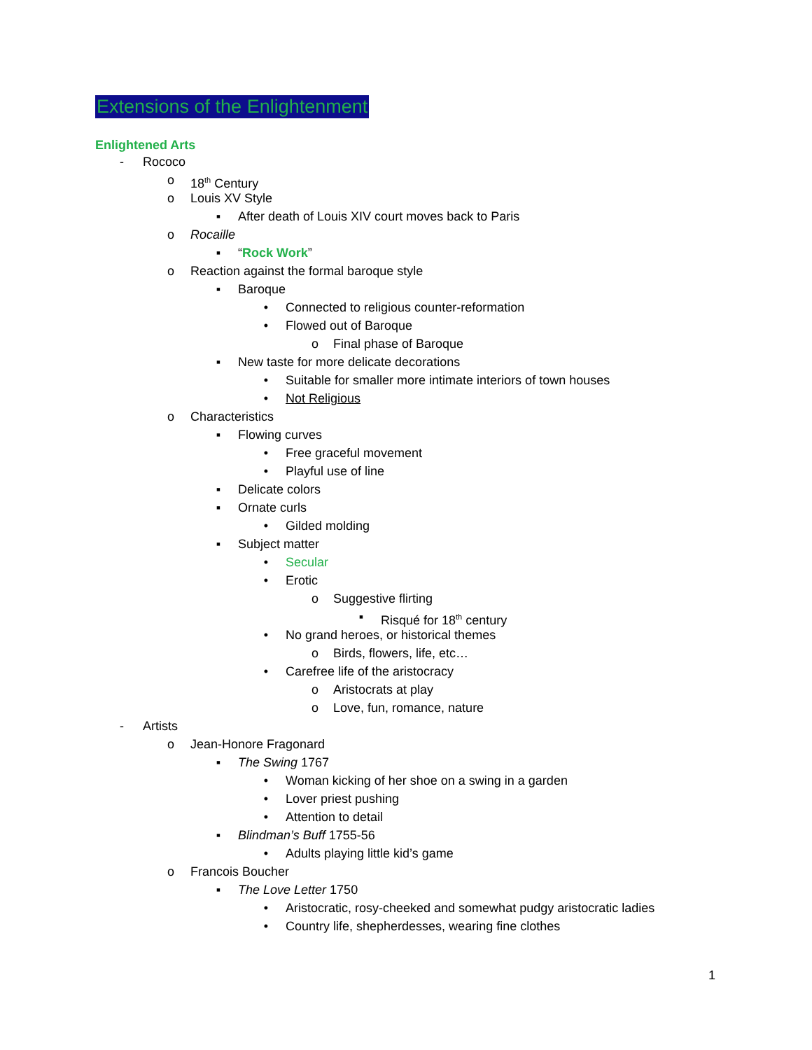Extensions of the Enlightenment
Enlightened Arts
- Rococo
o 18<sup>th</sup> Century
o Louis XV Style
▪ After death of Louis XIV court moves back to Paris
o Rocaille
▪ “Rock Work”
o Reaction against the formal baroque style
▪ Baroque
• Connected to religious counter-reformation
• Flowed out of Baroque
o Final phase of Baroque
▪ New taste for more delicate decorations
• Suitable for smaller more intimate interiors of town houses
• Not Religious
o Characteristics
▪ Flowing curves
• Free graceful movement
• Playful use of line
▪ Delicate colors
▪ Ornate curls
• Gilded molding
▪ Subject matter
• Secular
• Erotic
o Suggestive flirting
▪ Risqué for 18<sup>th</sup> century
• No grand heroes, or historical themes
o Birds, flowers, life, etc…
• Carefree life of the aristocracy
o Aristocrats at play
o Love, fun, romance, nature
- Artists
o Jean-Honore Fragonard
▪ The Swing 1767
• Woman kicking of her shoe on a swing in a garden
• Lover priest pushing
• Attention to detail
▪ Blindman’s Buff 1755-56
• Adults playing little kid’s game
o Francois Boucher
▪ The Love Letter 1750
• Aristocratic, rosy-cheeked and somewhat pudgy aristocratic ladies
• Country life, shepherdesses, wearing fine clothes
1